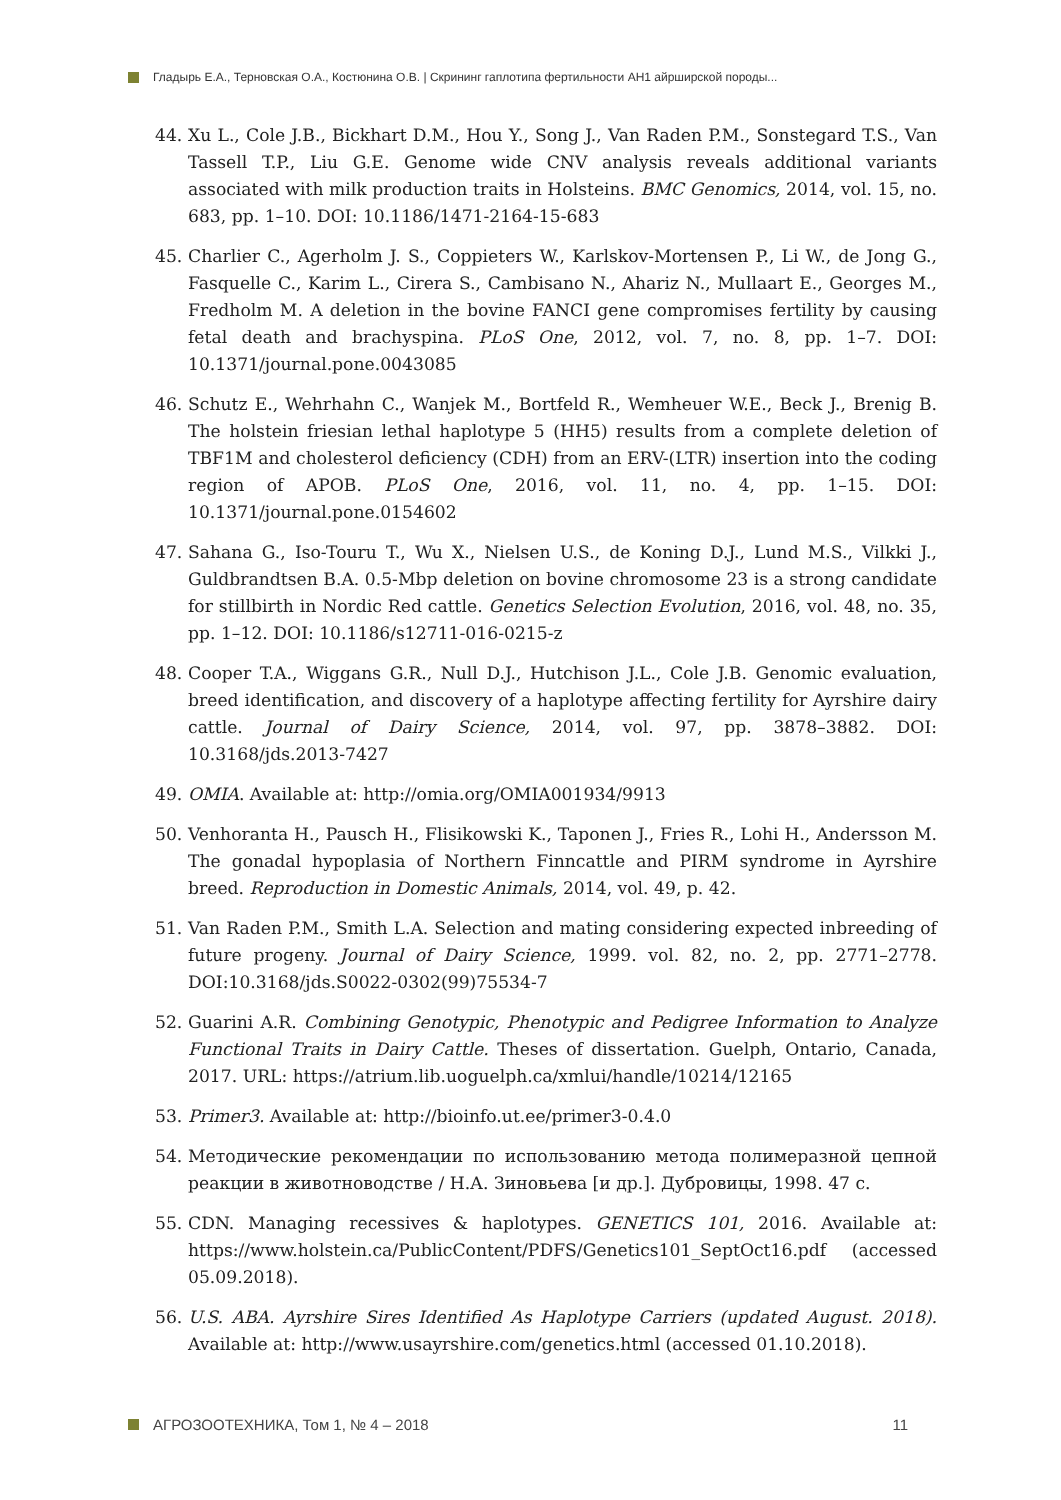Гладырь Е.А., Терновская О.А., Костюнина О.В. | Скрининг гаплотипа фертильности АН1 айрширской породы...
44. Xu L., Cole J.B., Bickhart D.M., Hou Y., Song J., Van Raden P.M., Sonstegard T.S., Van Tassell T.P., Liu G.E. Genome wide CNV analysis reveals additional variants associated with milk production traits in Holsteins. BMC Genomics, 2014, vol. 15, no. 683, pp. 1–10. DOI: 10.1186/1471-2164-15-683
45. Charlier C., Agerholm J. S., Coppieters W., Karlskov-Mortensen P., Li W., de Jong G., Fasquelle C., Karim L., Cirera S., Cambisano N., Ahariz N., Mullaart E., Georges M., Fredholm M. A deletion in the bovine FANCI gene compromises fertility by causing fetal death and brachyspina. PLoS One, 2012, vol. 7, no. 8, pp. 1–7. DOI: 10.1371/journal.pone.0043085
46. Schutz E., Wehrhahn C., Wanjek M., Bortfeld R., Wemheuer W.E., Beck J., Brenig B. The holstein friesian lethal haplotype 5 (HH5) results from a complete deletion of TBF1M and cholesterol deficiency (CDH) from an ERV-(LTR) insertion into the coding region of APOB. PLoS One, 2016, vol. 11, no. 4, pp. 1–15. DOI: 10.1371/journal.pone.0154602
47. Sahana G., Iso-Touru T., Wu X., Nielsen U.S., de Koning D.J., Lund M.S., Vilkki J., Guldbrandtsen B.A. 0.5-Mbp deletion on bovine chromosome 23 is a strong candidate for stillbirth in Nordic Red cattle. Genetics Selection Evolution, 2016, vol. 48, no. 35, pp. 1–12. DOI: 10.1186/s12711-016-0215-z
48. Cooper T.A., Wiggans G.R., Null D.J., Hutchison J.L., Cole J.B. Genomic evaluation, breed identification, and discovery of a haplotype affecting fertility for Ayrshire dairy cattle. Journal of Dairy Science, 2014, vol. 97, pp. 3878–3882. DOI: 10.3168/jds.2013-7427
49. OMIA. Available at: http://omia.org/OMIA001934/9913
50. Venhoranta H., Pausch H., Flisikowski K., Taponen J., Fries R., Lohi H., Andersson M. The gonadal hypoplasia of Northern Finncattle and PIRM syndrome in Ayrshire breed. Reproduction in Domestic Animals, 2014, vol. 49, p. 42.
51. Van Raden P.M., Smith L.A. Selection and mating considering expected inbreeding of future progeny. Journal of Dairy Science, 1999. vol. 82, no. 2, pp. 2771–2778. DOI:10.3168/jds.S0022-0302(99)75534-7
52. Guarini A.R. Combining Genotypic, Phenotypic and Pedigree Information to Analyze Functional Traits in Dairy Cattle. Theses of dissertation. Guelph, Ontario, Canada, 2017. URL: https://atrium.lib.uoguelph.ca/xmlui/handle/10214/12165
53. Primer3. Available at: http://bioinfo.ut.ee/primer3-0.4.0
54. Методические рекомендации по использованию метода полимеразной цепной реакции в животноводстве / Н.А. Зиновьева [и др.]. Дубровицы, 1998. 47 с.
55. CDN. Managing recessives & haplotypes. GENETICS 101, 2016. Available at: https://www.holstein.ca/PublicContent/PDFS/Genetics101_SeptOct16.pdf (accessed 05.09.2018).
56. U.S. ABA. Ayrshire Sires Identified As Haplotype Carriers (updated August. 2018). Available at: http://www.usayrshire.com/genetics.html (accessed 01.10.2018).
АГРОЗООТЕХНИКА, Том 1, № 4 – 2018 11